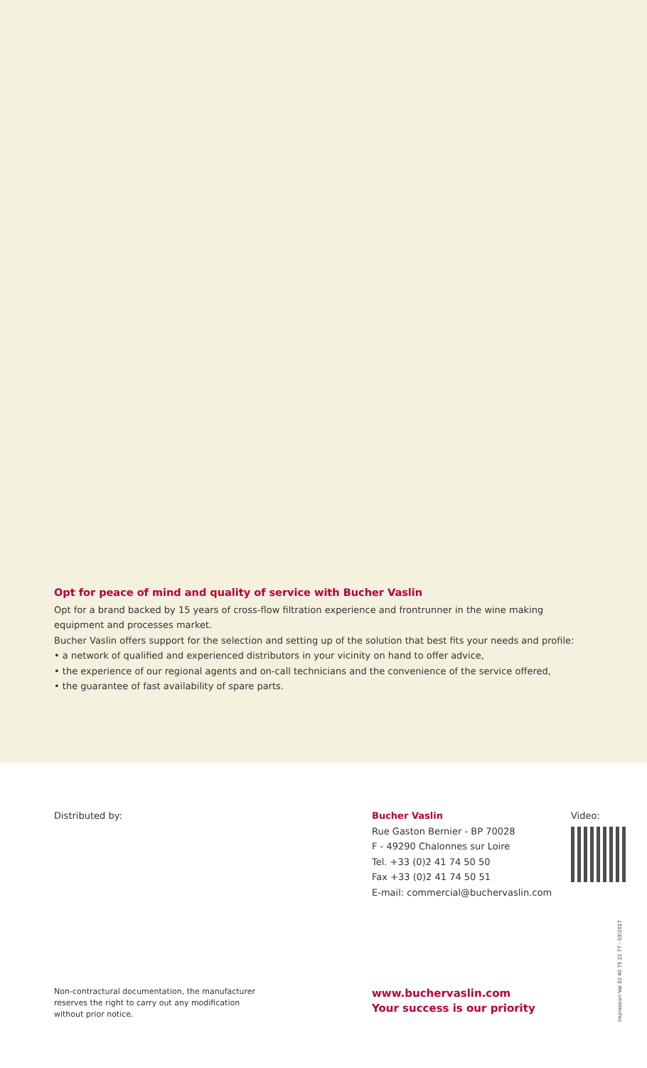Opt for peace of mind and quality of service with Bucher Vaslin
Opt for a brand backed by 15 years of cross-flow filtration experience and frontrunner in the wine making equipment and processes market.
Bucher Vaslin offers support for the selection and setting up of the solution that best fits your needs and profile:
• a network of qualified and experienced distributors in your vicinity on hand to offer advice,
• the experience of our regional agents and on-call technicians and the convenience of the service offered,
• the guarantee of fast availability of spare parts.
Distributed by: Bucher Vaslin
Rue Gaston Bernier - BP 70028
F - 49290 Chalonnes sur Loire
Tel. +33 (0)2 41 74 50 50
Fax +33 (0)2 41 74 50 51
E-mail: commercial@buchervaslin.com
Video:
Non-contractural documentation, the manufacturer
reserves the right to carry out any modification
without prior notice.
www.buchervaslin.com
Your success is our priority
Impression Val 02 40 75 22 77 - 03/2017